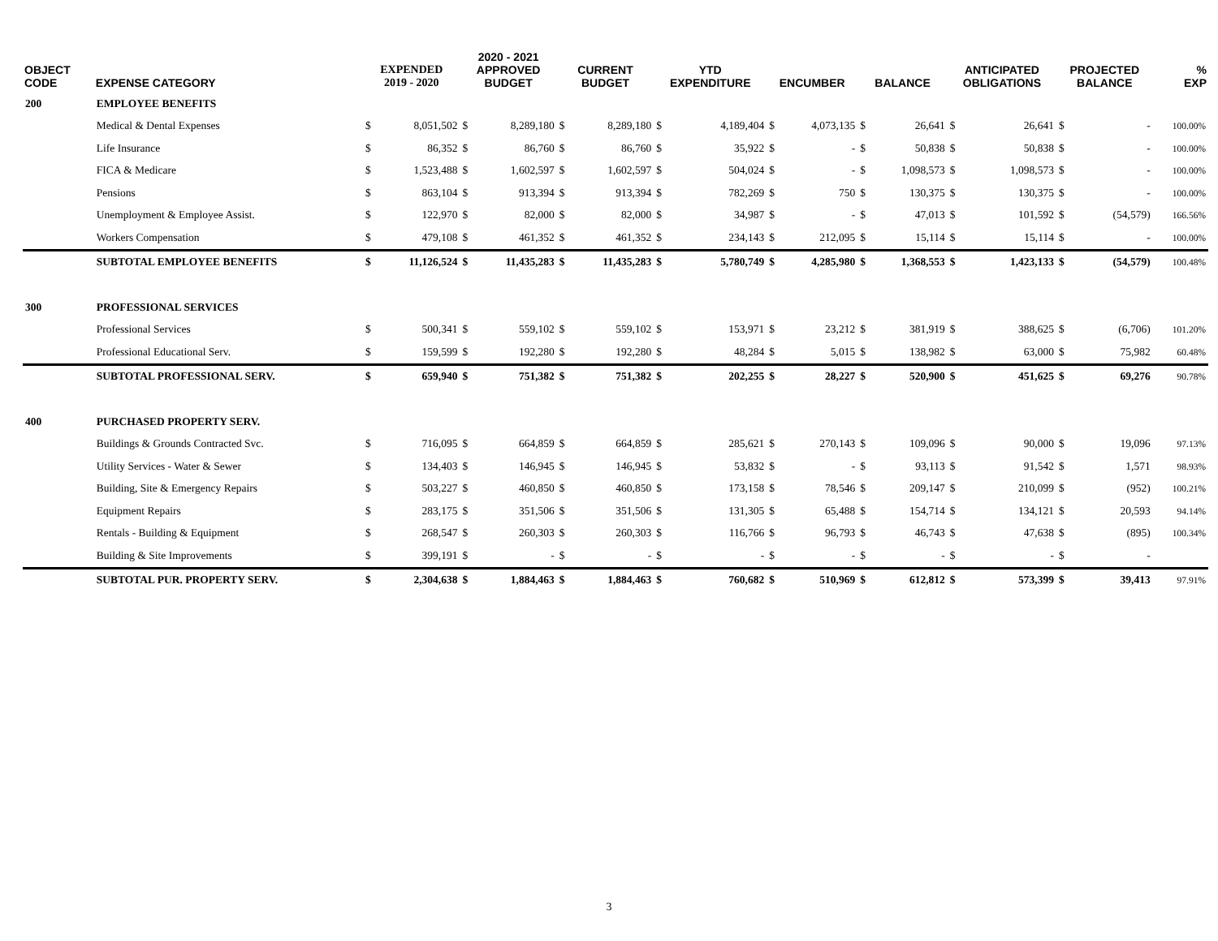| OBJECT CODE | EXPENSE CATEGORY | EXPENDED 2019 - 2020 | | 2020 - 2021 APPROVED BUDGET | | CURRENT BUDGET | | YTD EXPENDITURE | | ENCUMBER | | BALANCE | | ANTICIPATED OBLIGATIONS | | PROJECTED BALANCE | | % EXP |
| --- | --- | --- | --- | --- | --- | --- | --- | --- | --- | --- | --- | --- | --- | --- | --- | --- | --- | --- |
| 200 | EMPLOYEE BENEFITS | | | | | | | | | | | | | | | | | |
| | Medical & Dental Expenses | $ | 8,051,502 | $ | 8,289,180 | $ | 8,289,180 | $ | 4,189,404 | $ | 4,073,135 | $ | 26,641 | $ | 26,641 | $ | - | 100.00% |
| | Life Insurance | $ | 86,352 | $ | 86,760 | $ | 86,760 | $ | 35,922 | $ | - | $ | 50,838 | $ | 50,838 | $ | - | 100.00% |
| | FICA & Medicare | $ | 1,523,488 | $ | 1,602,597 | $ | 1,602,597 | $ | 504,024 | $ | - | $ | 1,098,573 | $ | 1,098,573 | $ | - | 100.00% |
| | Pensions | $ | 863,104 | $ | 913,394 | $ | 913,394 | $ | 782,269 | $ | 750 | $ | 130,375 | $ | 130,375 | $ | - | 100.00% |
| | Unemployment & Employee Assist. | $ | 122,970 | $ | 82,000 | $ | 82,000 | $ | 34,987 | $ | - | $ | 47,013 | $ | 101,592 | $ | (54,579) | 166.56% |
| | Workers Compensation | $ | 479,108 | $ | 461,352 | $ | 461,352 | $ | 234,143 | $ | 212,095 | $ | 15,114 | $ | 15,114 | $ | - | 100.00% |
| | SUBTOTAL EMPLOYEE BENEFITS | $ | 11,126,524 | $ | 11,435,283 | $ | 11,435,283 | $ | 5,780,749 | $ | 4,285,980 | $ | 1,368,553 | $ | 1,423,133 | $ | (54,579) | 100.48% |
| 300 | PROFESSIONAL SERVICES | | | | | | | | | | | | | | | | | |
| | Professional Services | $ | 500,341 | $ | 559,102 | $ | 559,102 | $ | 153,971 | $ | 23,212 | $ | 381,919 | $ | 388,625 | $ | (6,706) | 101.20% |
| | Professional Educational Serv. | $ | 159,599 | $ | 192,280 | $ | 192,280 | $ | 48,284 | $ | 5,015 | $ | 138,982 | $ | 63,000 | $ | 75,982 | 60.48% |
| | SUBTOTAL PROFESSIONAL SERV. | $ | 659,940 | $ | 751,382 | $ | 751,382 | $ | 202,255 | $ | 28,227 | $ | 520,900 | $ | 451,625 | $ | 69,276 | 90.78% |
| 400 | PURCHASED PROPERTY SERV. | | | | | | | | | | | | | | | | | |
| | Buildings & Grounds Contracted Svc. | $ | 716,095 | $ | 664,859 | $ | 664,859 | $ | 285,621 | $ | 270,143 | $ | 109,096 | $ | 90,000 | $ | 19,096 | 97.13% |
| | Utility Services - Water & Sewer | $ | 134,403 | $ | 146,945 | $ | 146,945 | $ | 53,832 | $ | - | $ | 93,113 | $ | 91,542 | $ | 1,571 | 98.93% |
| | Building, Site & Emergency Repairs | $ | 503,227 | $ | 460,850 | $ | 460,850 | $ | 173,158 | $ | 78,546 | $ | 209,147 | $ | 210,099 | $ | (952) | 100.21% |
| | Equipment Repairs | $ | 283,175 | $ | 351,506 | $ | 351,506 | $ | 131,305 | $ | 65,488 | $ | 154,714 | $ | 134,121 | $ | 20,593 | 94.14% |
| | Rentals - Building & Equipment | $ | 268,547 | $ | 260,303 | $ | 260,303 | $ | 116,766 | $ | 96,793 | $ | 46,743 | $ | 47,638 | $ | (895) | 100.34% |
| | Building & Site Improvements | $ | 399,191 | $ | - | $ | - | $ | - | $ | - | $ | - | $ | - | $ | - | |
| | SUBTOTAL PUR. PROPERTY SERV. | $ | 2,304,638 | $ | 1,884,463 | $ | 1,884,463 | $ | 760,682 | $ | 510,969 | $ | 612,812 | $ | 573,399 | $ | 39,413 | 97.91% |
3